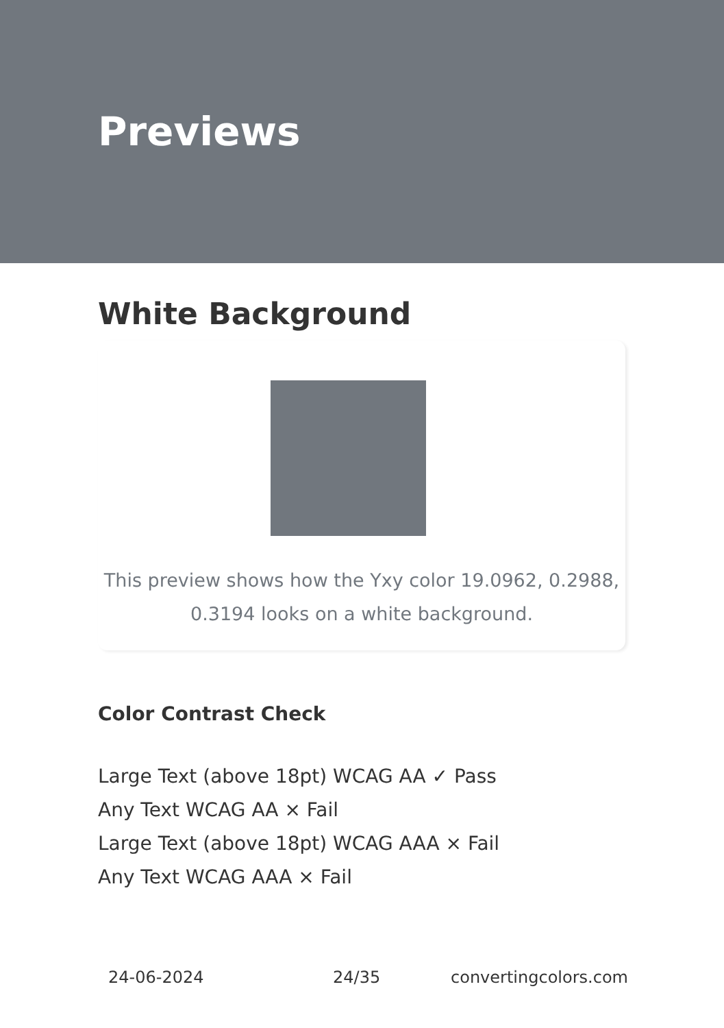Previews
White Background
This preview shows how the Yxy color 19.0962, 0.2988, 0.3194 looks on a white background.
Color Contrast Check
Large Text (above 18pt) WCAG AA ✓ Pass
Any Text WCAG AA × Fail
Large Text (above 18pt) WCAG AAA × Fail
Any Text WCAG AAA × Fail
24-06-2024 24/35 convertingcolors.com